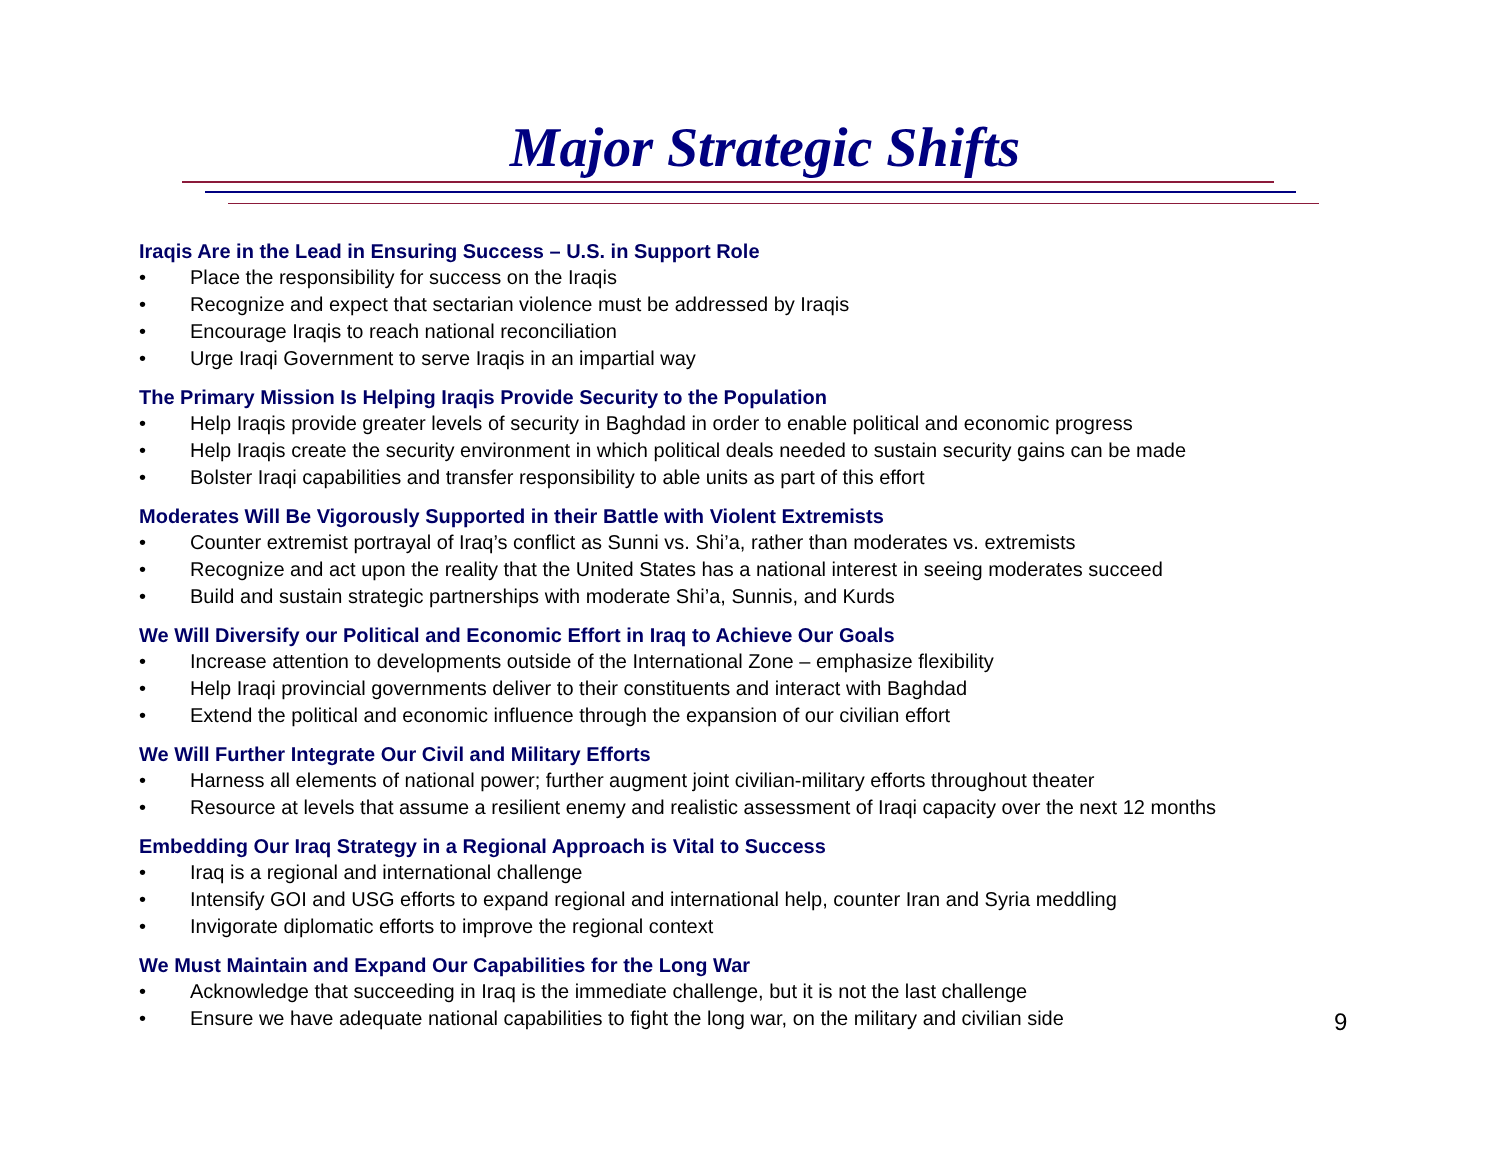Major Strategic Shifts
Iraqis Are in the Lead in Ensuring Success – U.S. in Support Role
• Place the responsibility for success on the Iraqis
• Recognize and expect that sectarian violence must be addressed by Iraqis
• Encourage Iraqis to reach national reconciliation
• Urge Iraqi Government to serve Iraqis in an impartial way
The Primary Mission Is Helping Iraqis Provide Security to the Population
• Help Iraqis provide greater levels of security in Baghdad in order to enable political and economic progress
• Help Iraqis create the security environment in which political deals needed to sustain security gains can be made
• Bolster Iraqi capabilities and transfer responsibility to able units as part of this effort
Moderates Will Be Vigorously Supported in their Battle with Violent Extremists
• Counter extremist portrayal of Iraq’s conflict as Sunni vs. Shi’a, rather than moderates vs. extremists
• Recognize and act upon the reality that the United States has a national interest in seeing moderates succeed
• Build and sustain strategic partnerships with moderate Shi’a, Sunnis, and Kurds
We Will Diversify our Political and Economic Effort in Iraq to Achieve Our Goals
• Increase attention to developments outside of the International Zone – emphasize flexibility
• Help Iraqi provincial governments deliver to their constituents and interact with Baghdad
• Extend the political and economic influence through the expansion of our civilian effort
We Will Further Integrate Our Civil and Military Efforts
• Harness all elements of national power; further augment joint civilian-military efforts throughout theater
• Resource at levels that assume a resilient enemy and realistic assessment of Iraqi capacity over the next 12 months
Embedding Our Iraq Strategy in a Regional Approach is Vital to Success
• Iraq is a regional and international challenge
• Intensify GOI and USG efforts to expand regional and international help, counter Iran and Syria meddling
• Invigorate diplomatic efforts to improve the regional context
We Must Maintain and Expand Our Capabilities for the Long War
• Acknowledge that succeeding in Iraq is the immediate challenge, but it is not the last challenge
• Ensure we have adequate national capabilities to fight the long war, on the military and civilian side
9